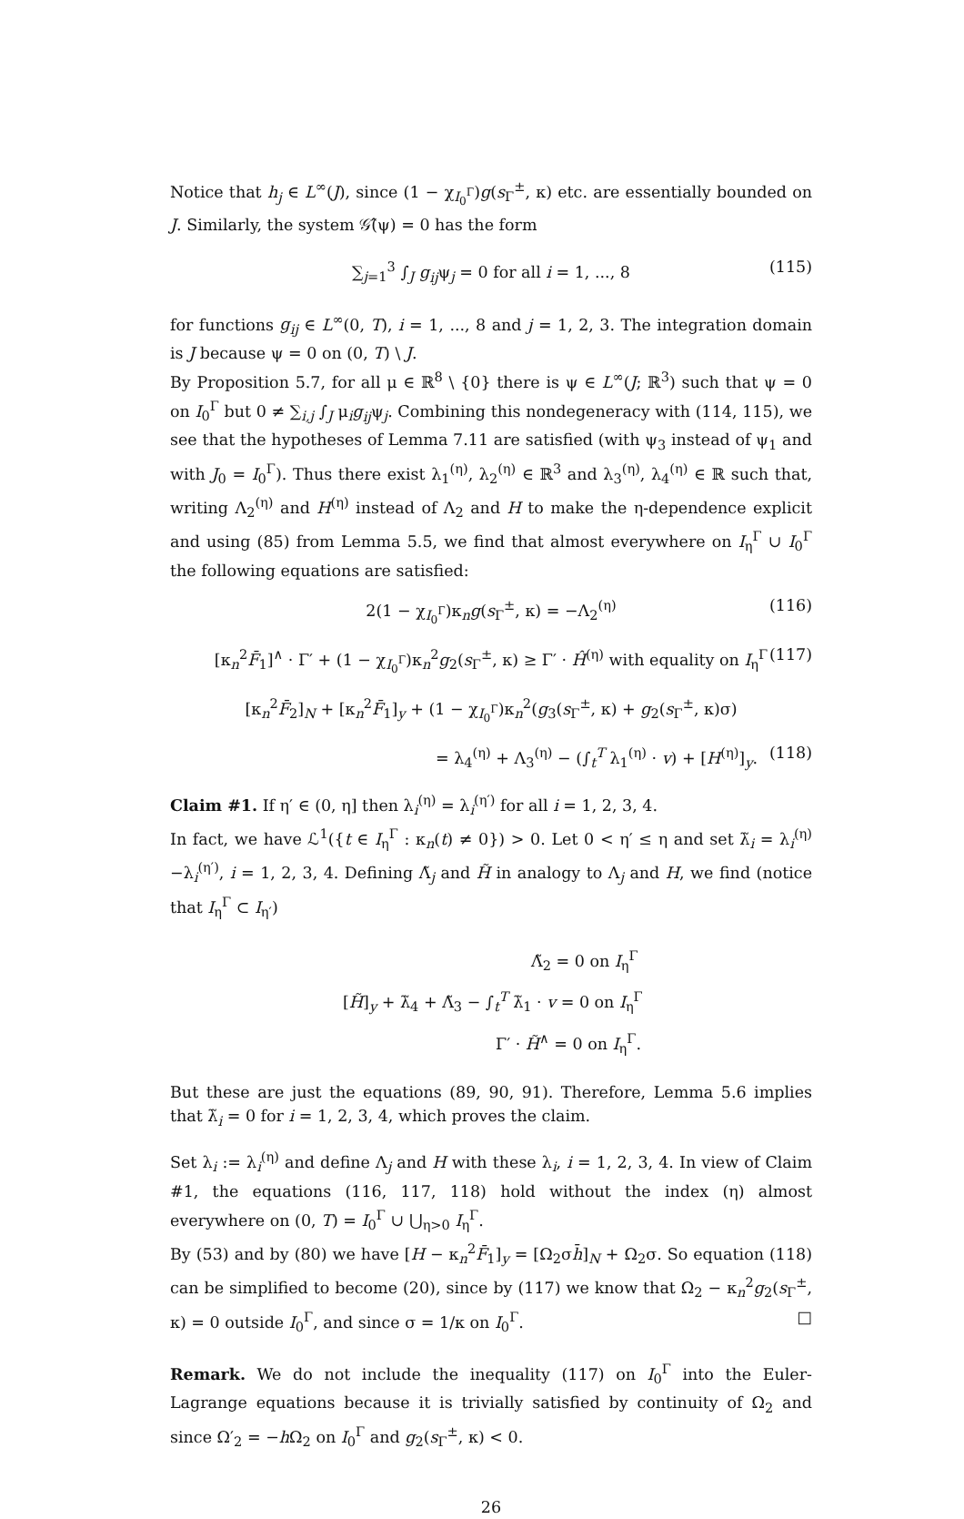Notice that h<sub>j</sub> ∈ L<sup>∞</sup>(J), since (1 − χ<sub>I<sub>0</sub><sup>Γ</sup></sub>)g(s<sub>Γ</sub><sup>±</sup>, κ) etc. are essentially bounded on J. Similarly, the system 𝒢̂(ψ) = 0 has the form
∑<sub>j=1</sub><sup>3</sup> ∫<sub>J</sub> g<sub>ij</sub>ψ<sub>j</sub> = 0 for all i = 1, ..., 8 (115)
for functions g<sub>ij</sub> ∈ L<sup>∞</sup>(0, T), i = 1, ..., 8 and j = 1, 2, 3. The integration domain is J because ψ = 0 on (0, T) \ J.
By Proposition 5.7, for all μ ∈ ℝ<sup>8</sup> \ {0} there is ψ ∈ L<sup>∞</sup>(J; ℝ<sup>3</sup>) such that ψ = 0 on I<sub>0</sub><sup>Γ</sup> but 0 ≠ ∑<sub>i,j</sub> ∫<sub>J</sub> μ<sub>i</sub>g<sub>ij</sub>ψ<sub>j</sub>. Combining this nondegeneracy with (114, 115), we see that the hypotheses of Lemma 7.11 are satisfied (with ψ<sub>3</sub> instead of ψ<sub>1</sub> and with J<sub>0</sub> = I<sub>0</sub><sup>Γ</sup>). Thus there exist λ<sub>1</sub><sup>(η)</sup>, λ<sub>2</sub><sup>(η)</sup> ∈ ℝ<sup>3</sup> and λ<sub>3</sub><sup>(η)</sup>, λ<sub>4</sub><sup>(η)</sup> ∈ ℝ such that, writing Λ<sub>2</sub><sup>(η)</sup> and H<sup>(η)</sup> instead of Λ<sub>2</sub> and H to make the η-dependence explicit and using (85) from Lemma 5.5, we find that almost everywhere on I<sub>η</sub><sup>Γ</sup> ∪ I<sub>0</sub><sup>Γ</sup> the following equations are satisfied:
2(1 − χ<sub>I<sub>0</sub><sup>Γ</sup></sub>)κ<sub>n</sub>g(s<sub>Γ</sub><sup>±</sup>, κ) = −Λ<sub>2</sub><sup>(η)</sup> (116)
[κ<sub>n</sub><sup>2</sup>F̄<sub>1</sub>]<sup>∧</sup> · Γ′ + (1 − χ<sub>I<sub>0</sub><sup>Γ</sup></sub>)κ<sub>n</sub><sup>2</sup>g<sub>2</sub>(s<sub>Γ</sub><sup>±</sup>, κ) ≥ Γ′ · Ĥ<sup>(η)</sup> with equality on I<sub>η</sub><sup>Γ</sup> (117)
[κ<sub>n</sub><sup>2</sup>F̄<sub>2</sub>]<sub>N</sub> + [κ<sub>n</sub><sup>2</sup>F̄<sub>1</sub>]<sub>y</sub> + (1 − χ<sub>I<sub>0</sub><sup>Γ</sup></sub>)κ<sub>n</sub><sup>2</sup>(g<sub>3</sub>(s<sub>Γ</sub><sup>±</sup>, κ) + g<sub>2</sub>(s<sub>Γ</sub><sup>±</sup>, κ)σ)
= λ<sub>4</sub><sup>(η)</sup> + Λ<sub>3</sub><sup>(η)</sup> − (∫<sub>t</sub><sup>T</sup> λ<sub>1</sub><sup>(η)</sup> · v) + [H<sup>(η)</sup>]<sub>y</sub>. (118)
Claim #1. If η′ ∈ (0, η] then λ<sub>i</sub><sup>(η)</sup> = λ<sub>i</sub><sup>(η′)</sup> for all i = 1, 2, 3, 4.
In fact, we have ℒ<sup>1</sup>({t ∈ I<sub>η</sub><sup>Γ</sup> : κ<sub>n</sub>(t) ≠ 0}) > 0. Let 0 < η′ ≤ η and set λ̃<sub>i</sub> = λ<sub>i</sub><sup>(η)</sup>−λ<sub>i</sub><sup>(η′)</sup>, i = 1, 2, 3, 4. Defining Λ̃<sub>j</sub> and H̃ in analogy to Λ<sub>j</sub> and H, we find (notice that I<sub>η</sub><sup>Γ</sup> ⊂ I<sub>η′</sub>)
Λ̃<sub>2</sub> = 0 on I<sub>η</sub><sup>Γ</sup>
[H̃]<sub>y</sub> + λ̃<sub>4</sub> + Λ̃<sub>3</sub> − ∫<sub>t</sub><sup>T</sup> λ̃<sub>1</sub> · v = 0 on I<sub>η</sub><sup>Γ</sup>
Γ′ · H̃<sup>∧</sup> = 0 on I<sub>η</sub><sup>Γ</sup>.
But these are just the equations (89, 90, 91). Therefore, Lemma 5.6 implies that λ̃<sub>i</sub> = 0 for i = 1, 2, 3, 4, which proves the claim.
Set λ<sub>i</sub> := λ<sub>i</sub><sup>(η)</sup> and define Λ<sub>j</sub> and H with these λ<sub>i</sub>, i = 1, 2, 3, 4. In view of Claim #1, the equations (116, 117, 118) hold without the index (η) almost everywhere on (0, T) = I<sub>0</sub><sup>Γ</sup> ∪ ⋃<sub>η>0</sub> I<sub>η</sub><sup>Γ</sup>.
By (53) and by (80) we have [H − κ<sub>n</sub><sup>2</sup>F̄<sub>1</sub>]<sub>y</sub> = [Ω<sub>2</sub>σh̄]<sub>N</sub> + Ω<sub>2</sub>σ. So equation (118) can be simplified to become (20), since by (117) we know that Ω<sub>2</sub> − κ<sub>n</sub><sup>2</sup>g<sub>2</sub>(s<sub>Γ</sub><sup>±</sup>, κ) = 0 outside I<sub>0</sub><sup>Γ</sup>, and since σ = 1/κ on I<sub>0</sub><sup>Γ</sup>. □
Remark. We do not include the inequality (117) on I<sub>0</sub><sup>Γ</sup> into the Euler-Lagrange equations because it is trivially satisfied by continuity of Ω<sub>2</sub> and since Ω′<sub>2</sub> = −h Ω<sub>2</sub> on I<sub>0</sub><sup>Γ</sup> and g<sub>2</sub>(s<sub>Γ</sub><sup>±</sup>, κ) < 0.
26